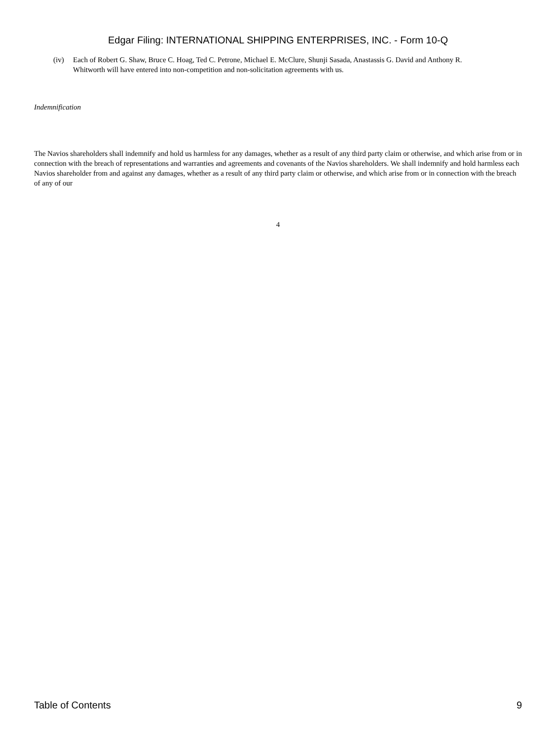Edgar Filing: INTERNATIONAL SHIPPING ENTERPRISES, INC. - Form 10-Q
(iv) Each of Robert G. Shaw, Bruce C. Hoag, Ted C. Petrone, Michael E. McClure, Shunji Sasada, Anastassis G. David and Anthony R. Whitworth will have entered into non-competition and non-solicitation agreements with us.
Indemnification
The Navios shareholders shall indemnify and hold us harmless for any damages, whether as a result of any third party claim or otherwise, and which arise from or in connection with the breach of representations and warranties and agreements and covenants of the Navios shareholders. We shall indemnify and hold harmless each Navios shareholder from and against any damages, whether as a result of any third party claim or otherwise, and which arise from or in connection with the breach of any of our
4
Table of Contents 9